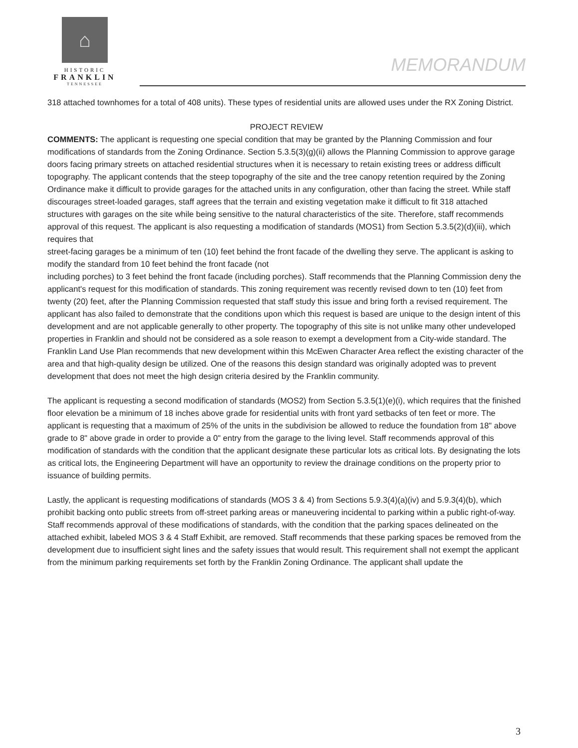⌂
HISTORIC
FRANKLIN
TENNESSEE
MEMORANDUM
318 attached townhomes for a total of 408 units). These types of residential units are allowed uses under the RX Zoning District.
PROJECT REVIEW
COMMENTS: The applicant is requesting one special condition that may be granted by the Planning Commission and four modifications of standards from the Zoning Ordinance. Section 5.3.5(3)(g)(ii) allows the Planning Commission to approve garage doors facing primary streets on attached residential structures when it is necessary to retain existing trees or address difficult topography. The applicant contends that the steep topography of the site and the tree canopy retention required by the Zoning Ordinance make it difficult to provide garages for the attached units in any configuration, other than facing the street. While staff discourages street-loaded garages, staff agrees that the terrain and existing vegetation make it difficult to fit 318 attached structures with garages on the site while being sensitive to the natural characteristics of the site. Therefore, staff recommends approval of this request. The applicant is also requesting a modification of standards (MOS1) from Section 5.3.5(2)(d)(iii), which requires that
street-facing garages be a minimum of ten (10) feet behind the front facade of the dwelling they serve. The applicant is asking to modify the standard from 10 feet behind the front facade (not
including porches) to 3 feet behind the front facade (including porches). Staff recommends that the Planning Commission deny the applicant's request for this modification of standards. This zoning requirement was recently revised down to ten (10) feet from twenty (20) feet, after the Planning Commission requested that staff study this issue and bring forth a revised requirement. The applicant has also failed to demonstrate that the conditions upon which this request is based are unique to the design intent of this development and are not applicable generally to other property. The topography of this site is not unlike many other undeveloped properties in Franklin and should not be considered as a sole reason to exempt a development from a City-wide standard. The Franklin Land Use Plan recommends that new development within this McEwen Character Area reflect the existing character of the area and that high-quality design be utilized. One of the reasons this design standard was originally adopted was to prevent development that does not meet the high design criteria desired by the Franklin community.
The applicant is requesting a second modification of standards (MOS2) from Section 5.3.5(1)(e)(i), which requires that the finished floor elevation be a minimum of 18 inches above grade for residential units with front yard setbacks of ten feet or more. The applicant is requesting that a maximum of 25% of the units in the subdivision be allowed to reduce the foundation from 18" above grade to 8" above grade in order to provide a 0" entry from the garage to the living level. Staff recommends approval of this modification of standards with the condition that the applicant designate these particular lots as critical lots. By designating the lots as critical lots, the Engineering Department will have an opportunity to review the drainage conditions on the property prior to issuance of building permits.
Lastly, the applicant is requesting modifications of standards (MOS 3 & 4) from Sections 5.9.3(4)(a)(iv) and 5.9.3(4)(b), which prohibit backing onto public streets from off-street parking areas or maneuvering incidental to parking within a public right-of-way. Staff recommends approval of these modifications of standards, with the condition that the parking spaces delineated on the attached exhibit, labeled MOS 3 & 4 Staff Exhibit, are removed. Staff recommends that these parking spaces be removed from the development due to insufficient sight lines and the safety issues that would result. This requirement shall not exempt the applicant from the minimum parking requirements set forth by the Franklin Zoning Ordinance. The applicant shall update the
3